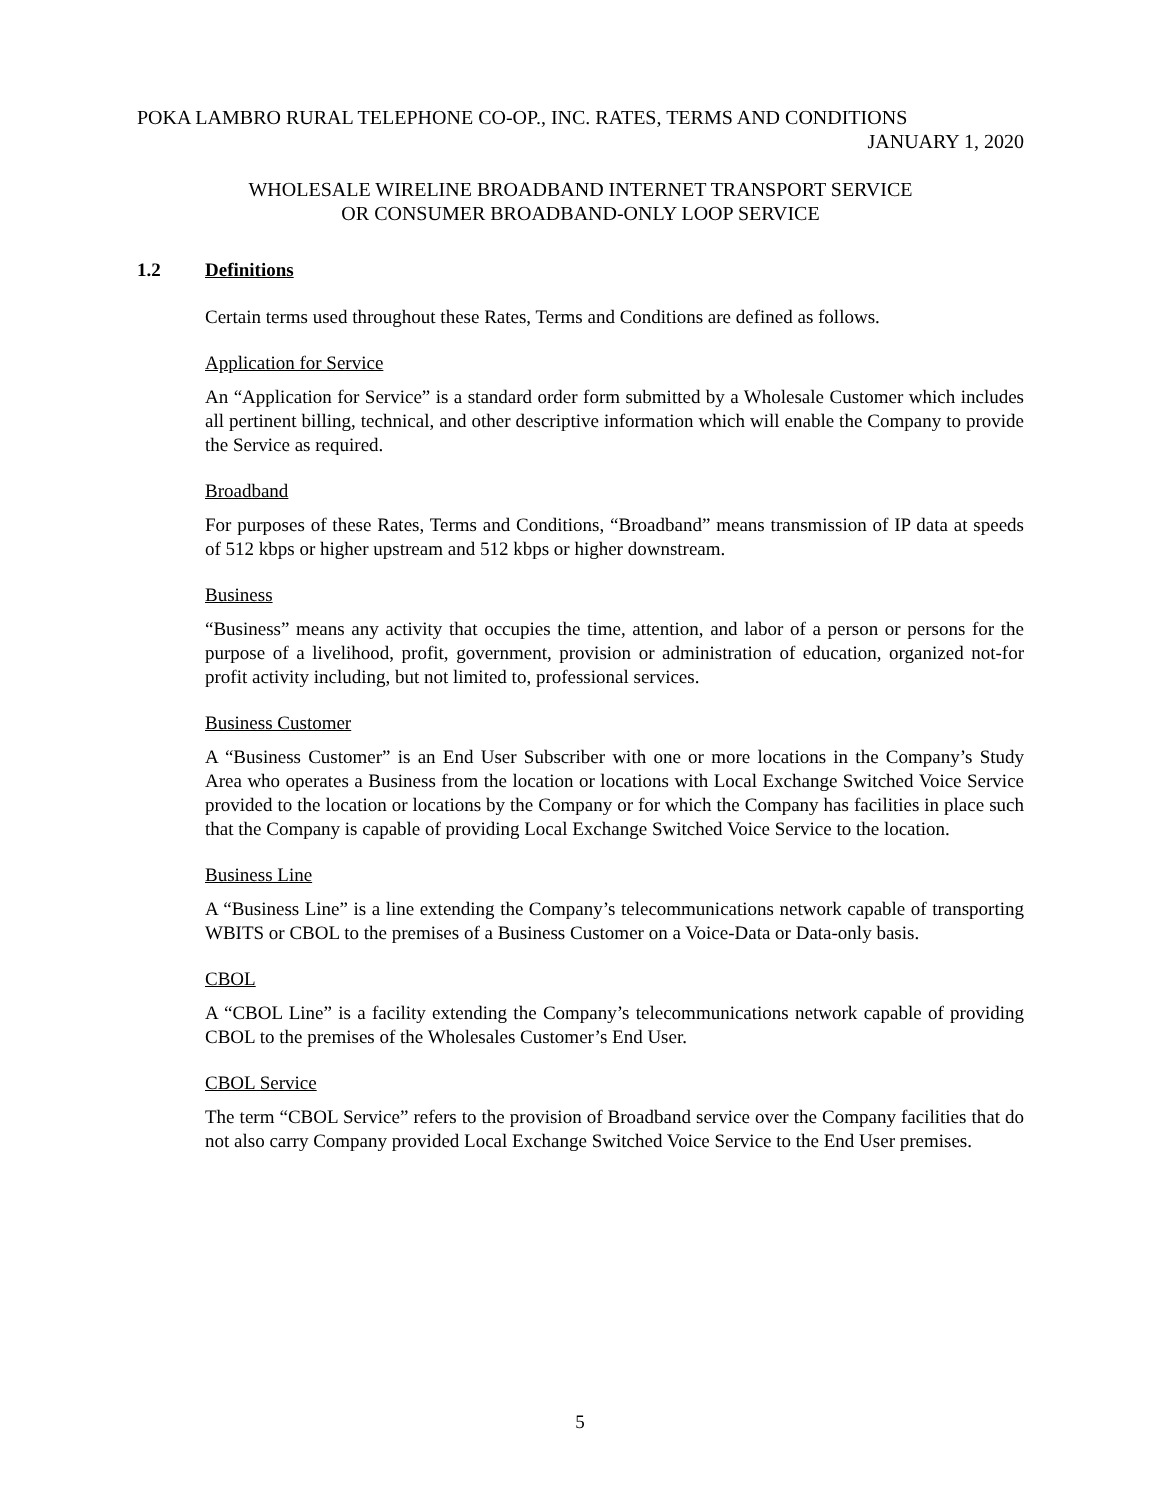POKA LAMBRO RURAL TELEPHONE CO-OP., INC. RATES, TERMS AND CONDITIONS
JANUARY 1, 2020
WHOLESALE WIRELINE BROADBAND INTERNET TRANSPORT SERVICE
OR CONSUMER BROADBAND-ONLY LOOP SERVICE
1.2 Definitions
Certain terms used throughout these Rates, Terms and Conditions are defined as follows.
Application for Service
An “Application for Service” is a standard order form submitted by a Wholesale Customer which includes all pertinent billing, technical, and other descriptive information which will enable the Company to provide the Service as required.
Broadband
For purposes of these Rates, Terms and Conditions, “Broadband” means transmission of IP data at speeds of 512 kbps or higher upstream and 512 kbps or higher downstream.
Business
“Business” means any activity that occupies the time, attention, and labor of a person or persons for the purpose of a livelihood, profit, government, provision or administration of education, organized not-for profit activity including, but not limited to, professional services.
Business Customer
A “Business Customer” is an End User Subscriber with one or more locations in the Company’s Study Area who operates a Business from the location or locations with Local Exchange Switched Voice Service provided to the location or locations by the Company or for which the Company has facilities in place such that the Company is capable of providing Local Exchange Switched Voice Service to the location.
Business Line
A “Business Line” is a line extending the Company’s telecommunications network capable of transporting WBITS or CBOL to the premises of a Business Customer on a Voice-Data or Data-only basis.
CBOL
A “CBOL Line” is a facility extending the Company’s telecommunications network capable of providing CBOL to the premises of the Wholesales Customer’s End User.
CBOL Service
The term “CBOL Service” refers to the provision of Broadband service over the Company facilities that do not also carry Company provided Local Exchange Switched Voice Service to the End User premises.
5